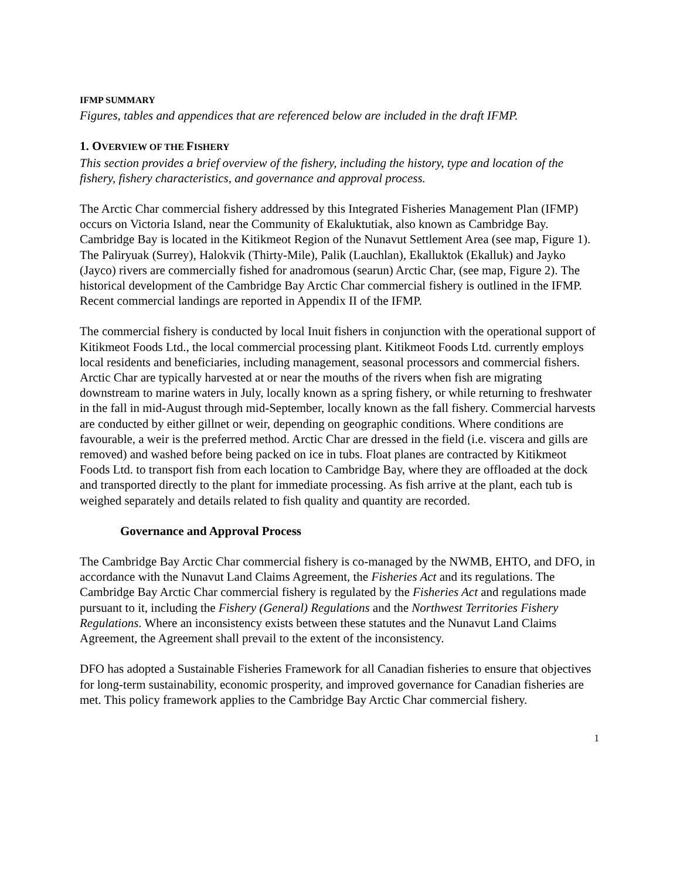IFMP SUMMARY
Figures, tables and appendices that are referenced below are included in the draft IFMP.
1. OVERVIEW OF THE FISHERY
This section provides a brief overview of the fishery, including the history, type and location of the fishery, fishery characteristics, and governance and approval process.
The Arctic Char commercial fishery addressed by this Integrated Fisheries Management Plan (IFMP) occurs on Victoria Island, near the Community of Ekaluktutiak, also known as Cambridge Bay. Cambridge Bay is located in the Kitikmeot Region of the Nunavut Settlement Area (see map, Figure 1). The Paliryuak (Surrey), Halokvik (Thirty-Mile), Palik (Lauchlan), Ekalluktok (Ekalluk) and Jayko (Jayco) rivers are commercially fished for anadromous (searun) Arctic Char, (see map, Figure 2). The historical development of the Cambridge Bay Arctic Char commercial fishery is outlined in the IFMP. Recent commercial landings are reported in Appendix II of the IFMP.
The commercial fishery is conducted by local Inuit fishers in conjunction with the operational support of Kitikmeot Foods Ltd., the local commercial processing plant. Kitikmeot Foods Ltd. currently employs local residents and beneficiaries, including management, seasonal processors and commercial fishers. Arctic Char are typically harvested at or near the mouths of the rivers when fish are migrating downstream to marine waters in July, locally known as a spring fishery, or while returning to freshwater in the fall in mid-August through mid-September, locally known as the fall fishery. Commercial harvests are conducted by either gillnet or weir, depending on geographic conditions. Where conditions are favourable, a weir is the preferred method. Arctic Char are dressed in the field (i.e. viscera and gills are removed) and washed before being packed on ice in tubs. Float planes are contracted by Kitikmeot Foods Ltd. to transport fish from each location to Cambridge Bay, where they are offloaded at the dock and transported directly to the plant for immediate processing. As fish arrive at the plant, each tub is weighed separately and details related to fish quality and quantity are recorded.
Governance and Approval Process
The Cambridge Bay Arctic Char commercial fishery is co-managed by the NWMB, EHTO, and DFO, in accordance with the Nunavut Land Claims Agreement, the Fisheries Act and its regulations. The Cambridge Bay Arctic Char commercial fishery is regulated by the Fisheries Act and regulations made pursuant to it, including the Fishery (General) Regulations and the Northwest Territories Fishery Regulations. Where an inconsistency exists between these statutes and the Nunavut Land Claims Agreement, the Agreement shall prevail to the extent of the inconsistency.
DFO has adopted a Sustainable Fisheries Framework for all Canadian fisheries to ensure that objectives for long-term sustainability, economic prosperity, and improved governance for Canadian fisheries are met. This policy framework applies to the Cambridge Bay Arctic Char commercial fishery.
1